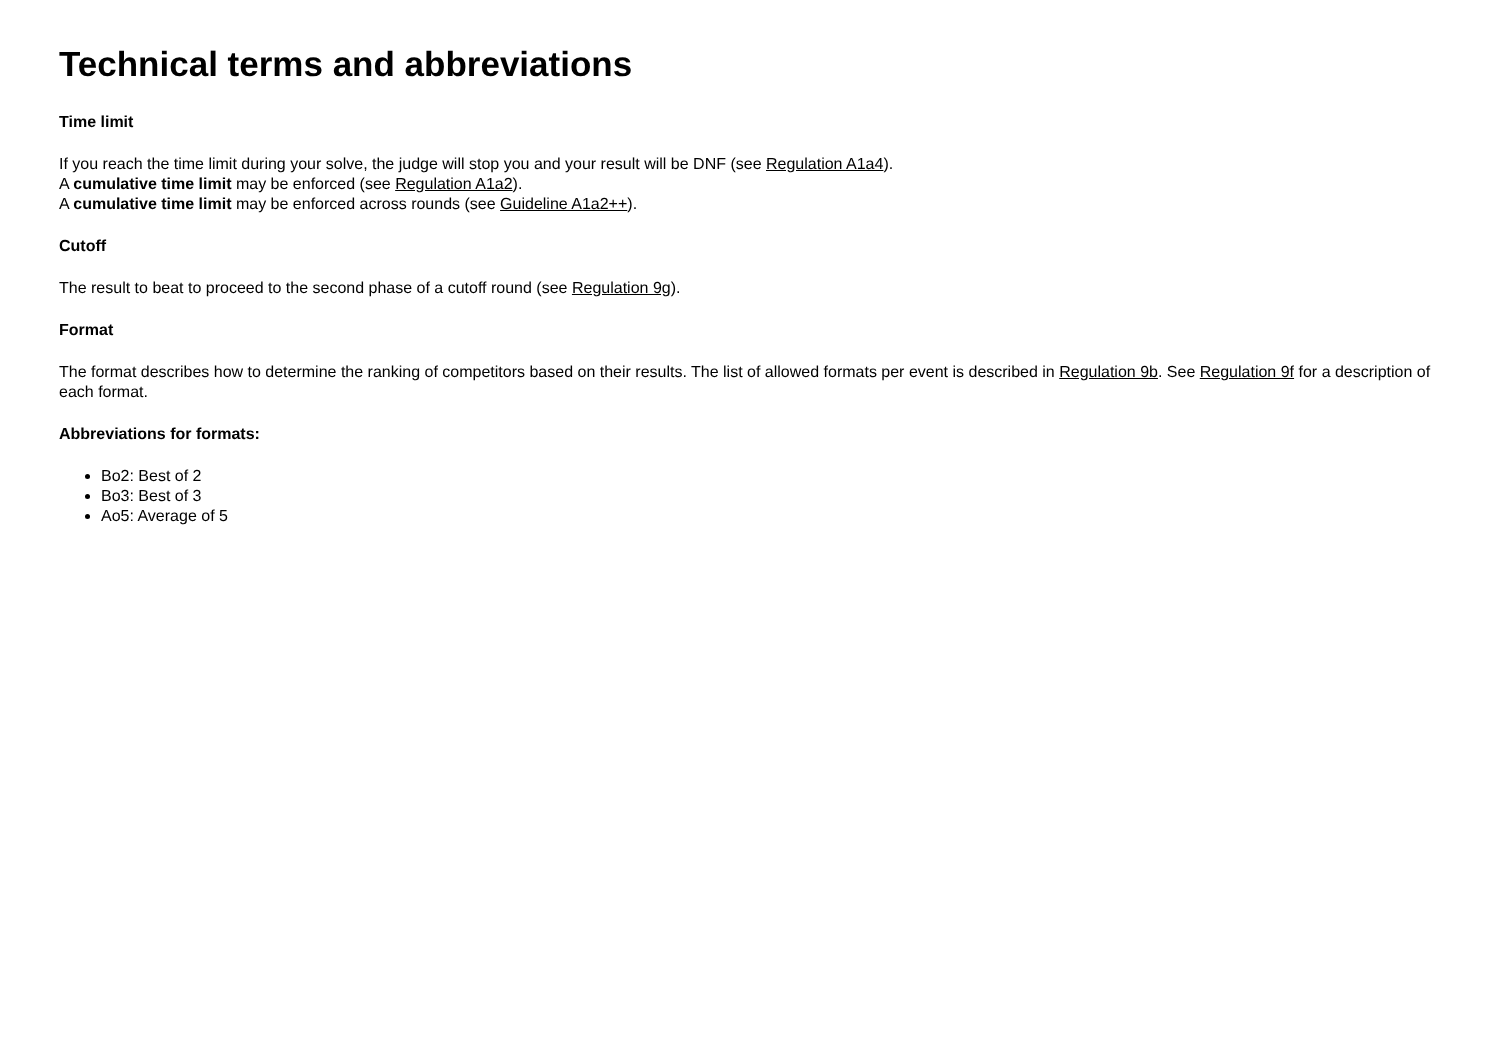Technical terms and abbreviations
Time limit
If you reach the time limit during your solve, the judge will stop you and your result will be DNF (see Regulation A1a4).
A cumulative time limit may be enforced (see Regulation A1a2).
A cumulative time limit may be enforced across rounds (see Guideline A1a2++).
Cutoff
The result to beat to proceed to the second phase of a cutoff round (see Regulation 9g).
Format
The format describes how to determine the ranking of competitors based on their results. The list of allowed formats per event is described in Regulation 9b. See Regulation 9f for a description of each format.
Abbreviations for formats:
Bo2: Best of 2
Bo3: Best of 3
Ao5: Average of 5